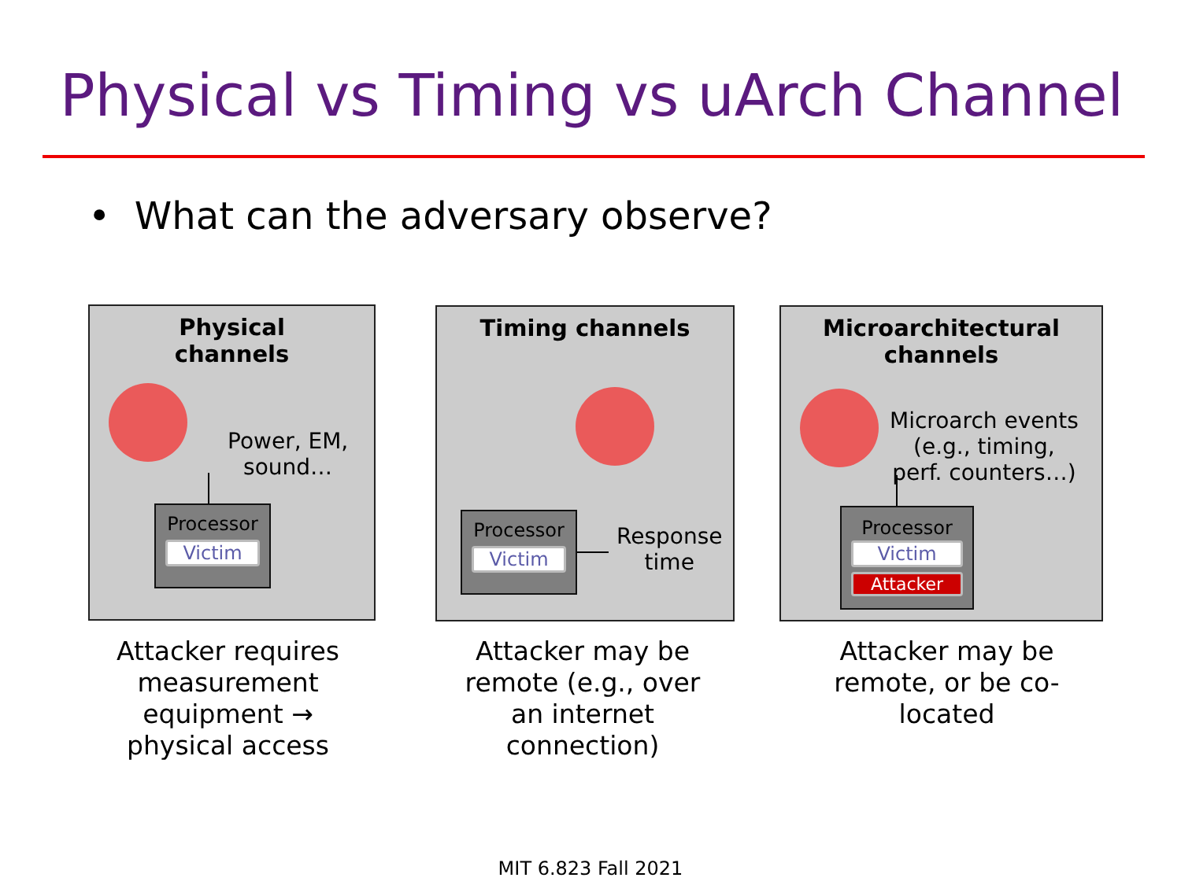Physical vs Timing vs uArch Channel
• What can the adversary observe?
Physical
channels
Power, EM,
sound…
Processor
Victim
Timing channels
Processor
Victim
Response
time
Microarchitectural
channels
Microarch events
(e.g., timing,
perf. counters…)
Processor
Victim
Attacker
Attacker requires measurement equipment → physical access
Attacker may be remote (e.g., over an internet connection)
Attacker may be remote, or be co-located
MIT 6.823 Fall 2021